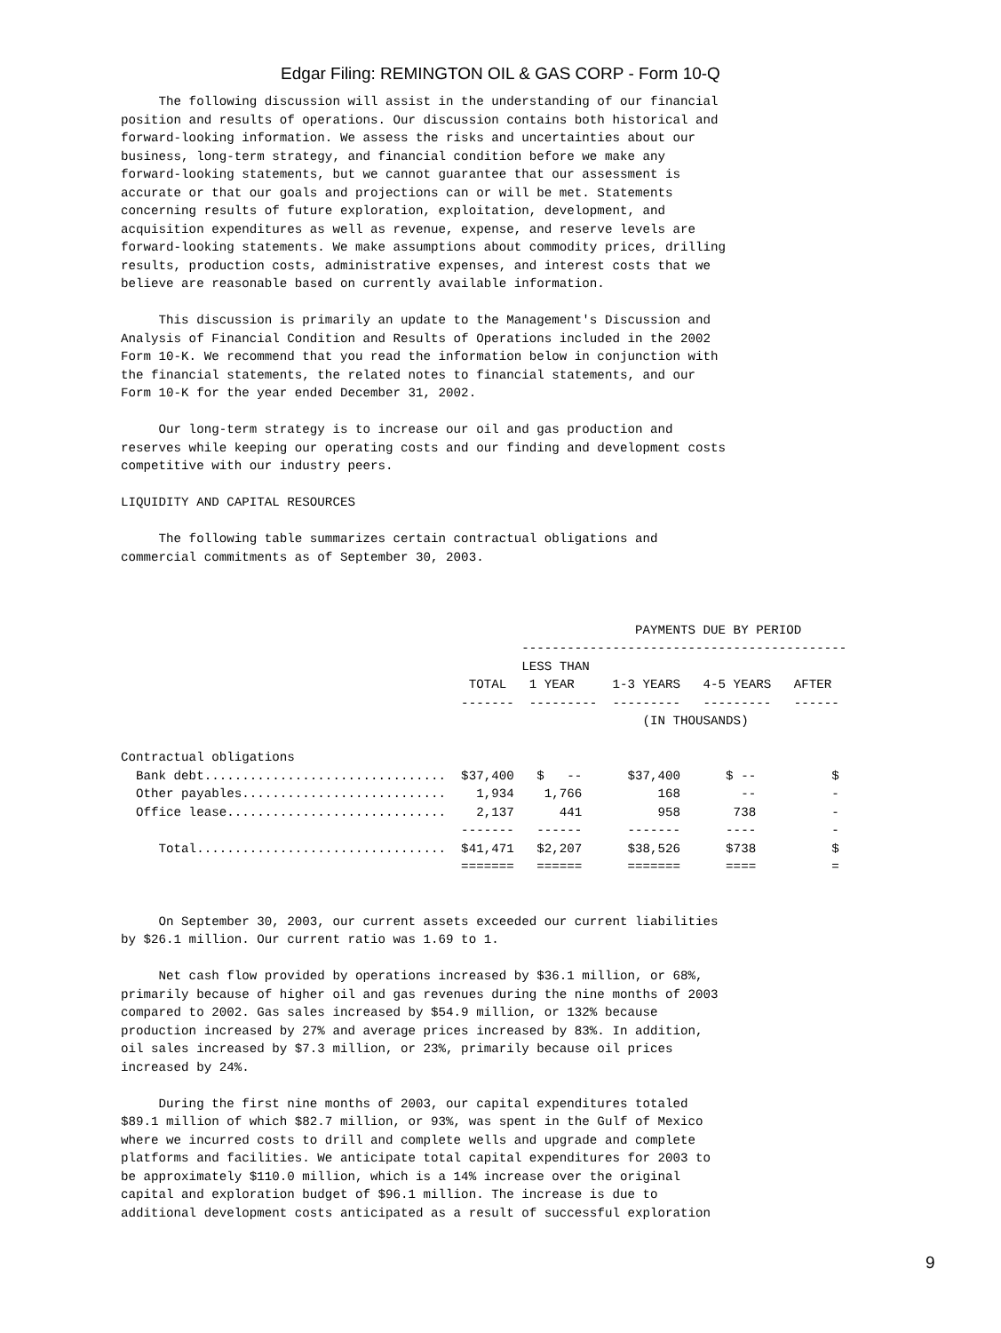Edgar Filing: REMINGTON OIL & GAS CORP - Form 10-Q
     The following discussion will assist in the understanding of our financial
position and results of operations. Our discussion contains both historical and
forward-looking information. We assess the risks and uncertainties about our
business, long-term strategy, and financial condition before we make any
forward-looking statements, but we cannot guarantee that our assessment is
accurate or that our goals and projections can or will be met. Statements
concerning results of future exploration, exploitation, development, and
acquisition expenditures as well as revenue, expense, and reserve levels are
forward-looking statements. We make assumptions about commodity prices, drilling
results, production costs, administrative expenses, and interest costs that we
believe are reasonable based on currently available information.

     This discussion is primarily an update to the Management's Discussion and
Analysis of Financial Condition and Results of Operations included in the 2002
Form 10-K. We recommend that you read the information below in conjunction with
the financial statements, the related notes to financial statements, and our
Form 10-K for the year ended December 31, 2002.

     Our long-term strategy is to increase our oil and gas production and
reserves while keeping our operating costs and our finding and development costs
competitive with our industry peers.

LIQUIDITY AND CAPITAL RESOURCES

     The following table summarizes certain contractual obligations and
commercial commitments as of September 30, 2003.



                                                                    PAYMENTS DUE BY PERIOD
                                                     -------------------------------------------
                                                     LESS THAN
                                              TOTAL   1 YEAR     1-3 YEARS   4-5 YEARS   AFTER
                                             -------  ---------  ---------   ---------   ------
                                                                     (IN THOUSANDS)

Contractual obligations
  Bank debt................................  $37,400   $   --      $37,400      $ --          $
  Other payables...........................    1,934    1,766          168        --          -
  Office lease.............................    2,137      441          958       738          -
                                             -------   ------      -------      ----          -
     Total.................................  $41,471   $2,207      $38,526      $738          $
                                             =======   ======      =======      ====          =


     On September 30, 2003, our current assets exceeded our current liabilities
by $26.1 million. Our current ratio was 1.69 to 1.

     Net cash flow provided by operations increased by $36.1 million, or 68%,
primarily because of higher oil and gas revenues during the nine months of 2003
compared to 2002. Gas sales increased by $54.9 million, or 132% because
production increased by 27% and average prices increased by 83%. In addition,
oil sales increased by $7.3 million, or 23%, primarily because oil prices
increased by 24%.

     During the first nine months of 2003, our capital expenditures totaled
$89.1 million of which $82.7 million, or 93%, was spent in the Gulf of Mexico
where we incurred costs to drill and complete wells and upgrade and complete
platforms and facilities. We anticipate total capital expenditures for 2003 to
be approximately $110.0 million, which is a 14% increase over the original
capital and exploration budget of $96.1 million. The increase is due to
additional development costs anticipated as a result of successful exploration
9